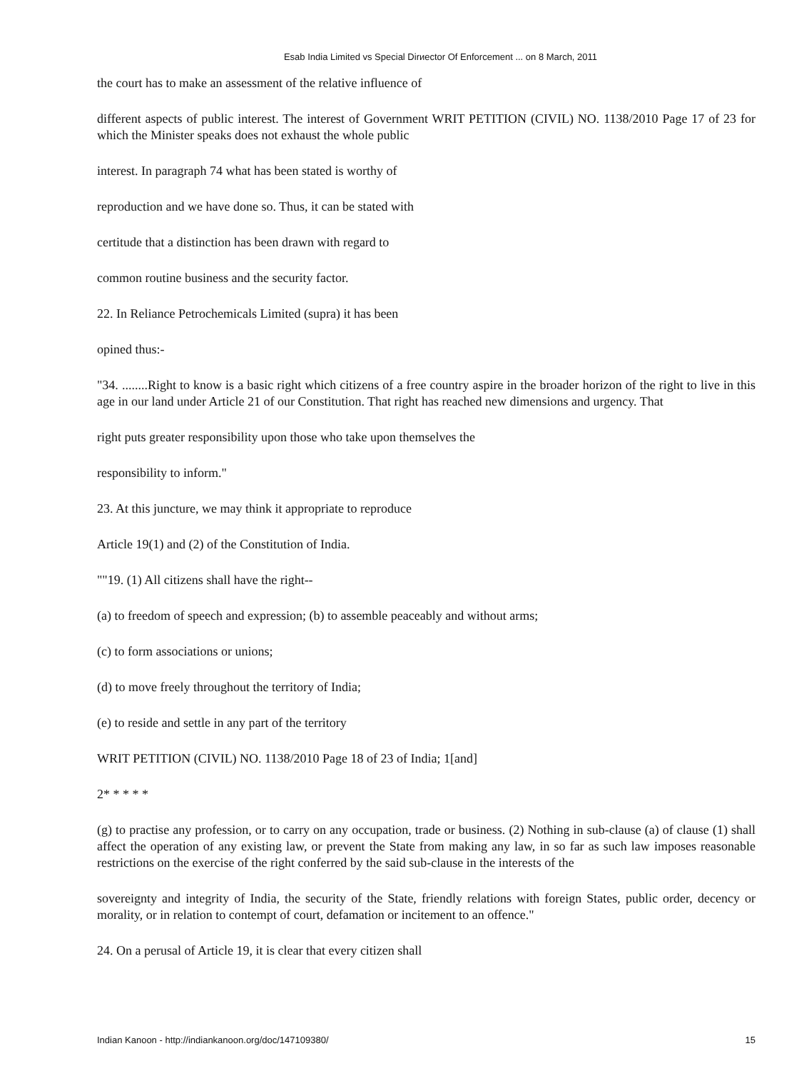Esab India Limited vs Special Dirиector Of Enforcement ... on 8 March, 2011
the court has to make an assessment of the relative influence of
different aspects of public interest. The interest of Government WRIT PETITION (CIVIL) NO. 1138/2010 Page 17 of 23 for which the Minister speaks does not exhaust the whole public
interest. In paragraph 74 what has been stated is worthy of
reproduction and we have done so. Thus, it can be stated with
certitude that a distinction has been drawn with regard to
common routine business and the security factor.
22. In Reliance Petrochemicals Limited (supra) it has been
opined thus:-
"34. ........Right to know is a basic right which citizens of a free country aspire in the broader horizon of the right to live in this age in our land under Article 21 of our Constitution. That right has reached new dimensions and urgency. That
right puts greater responsibility upon those who take upon themselves the
responsibility to inform."
23. At this juncture, we may think it appropriate to reproduce
Article 19(1) and (2) of the Constitution of India.
""19. (1) All citizens shall have the right--
(a) to freedom of speech and expression; (b) to assemble peaceably and without arms;
(c) to form associations or unions;
(d) to move freely throughout the territory of India;
(e) to reside and settle in any part of the territory
WRIT PETITION (CIVIL) NO. 1138/2010 Page 18 of 23 of India; 1[and]
2* * * * *
(g) to practise any profession, or to carry on any occupation, trade or business. (2) Nothing in sub-clause (a) of clause (1) shall affect the operation of any existing law, or prevent the State from making any law, in so far as such law imposes reasonable restrictions on the exercise of the right conferred by the said sub-clause in the interests of the
sovereignty and integrity of India, the security of the State, friendly relations with foreign States, public order, decency or morality, or in relation to contempt of court, defamation or incitement to an offence."
24. On a perusal of Article 19, it is clear that every citizen shall
Indian Kanoon - http://indiankanoon.org/doc/147109380/ 15